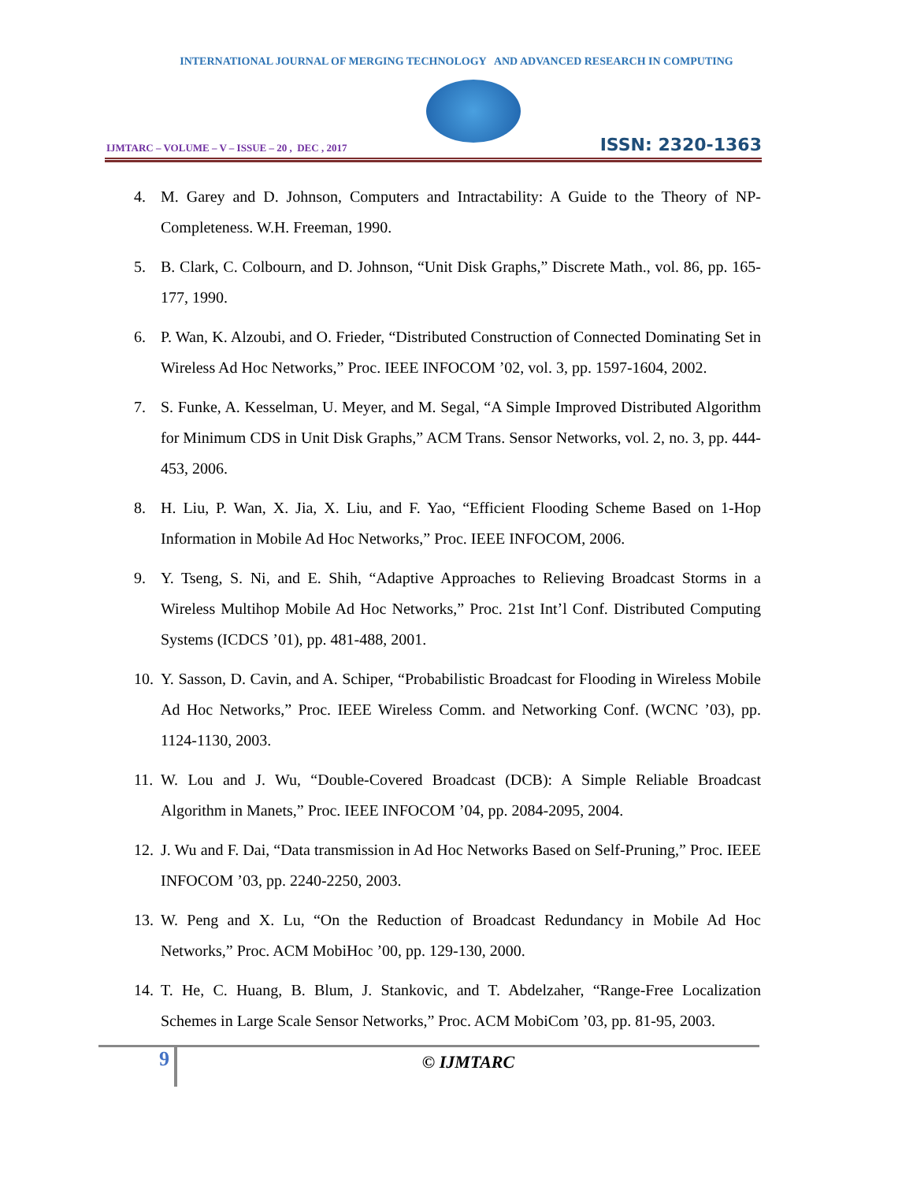INTERNATIONAL JOURNAL OF MERGING TECHNOLOGY AND ADVANCED RESEARCH IN COMPUTING
IJMTARC – VOLUME – V – ISSUE – 20 , DEC , 2017
ISSN: 2320-1363
4. M. Garey and D. Johnson, Computers and Intractability: A Guide to the Theory of NP-Completeness. W.H. Freeman, 1990.
5. B. Clark, C. Colbourn, and D. Johnson, “Unit Disk Graphs,” Discrete Math., vol. 86, pp. 165-177, 1990.
6. P. Wan, K. Alzoubi, and O. Frieder, “Distributed Construction of Connected Dominating Set in Wireless Ad Hoc Networks,” Proc. IEEE INFOCOM ’02, vol. 3, pp. 1597-1604, 2002.
7. S. Funke, A. Kesselman, U. Meyer, and M. Segal, “A Simple Improved Distributed Algorithm for Minimum CDS in Unit Disk Graphs,” ACM Trans. Sensor Networks, vol. 2, no. 3, pp. 444-453, 2006.
8. H. Liu, P. Wan, X. Jia, X. Liu, and F. Yao, “Efficient Flooding Scheme Based on 1-Hop Information in Mobile Ad Hoc Networks,” Proc. IEEE INFOCOM, 2006.
9. Y. Tseng, S. Ni, and E. Shih, “Adaptive Approaches to Relieving Broadcast Storms in a Wireless Multihop Mobile Ad Hoc Networks,” Proc. 21st Int’l Conf. Distributed Computing Systems (ICDCS ’01), pp. 481-488, 2001.
10. Y. Sasson, D. Cavin, and A. Schiper, “Probabilistic Broadcast for Flooding in Wireless Mobile Ad Hoc Networks,” Proc. IEEE Wireless Comm. and Networking Conf. (WCNC ’03), pp. 1124-1130, 2003.
11. W. Lou and J. Wu, “Double-Covered Broadcast (DCB): A Simple Reliable Broadcast Algorithm in Manets,” Proc. IEEE INFOCOM ’04, pp. 2084-2095, 2004.
12. J. Wu and F. Dai, “Data transmission in Ad Hoc Networks Based on Self-Pruning,” Proc. IEEE INFOCOM ’03, pp. 2240-2250, 2003.
13. W. Peng and X. Lu, “On the Reduction of Broadcast Redundancy in Mobile Ad Hoc Networks,” Proc. ACM MobiHoc ’00, pp. 129-130, 2000.
14. T. He, C. Huang, B. Blum, J. Stankovic, and T. Abdelzaher, “Range-Free Localization Schemes in Large Scale Sensor Networks,” Proc. ACM MobiCom ’03, pp. 81-95, 2003.
9
© IJMTARC